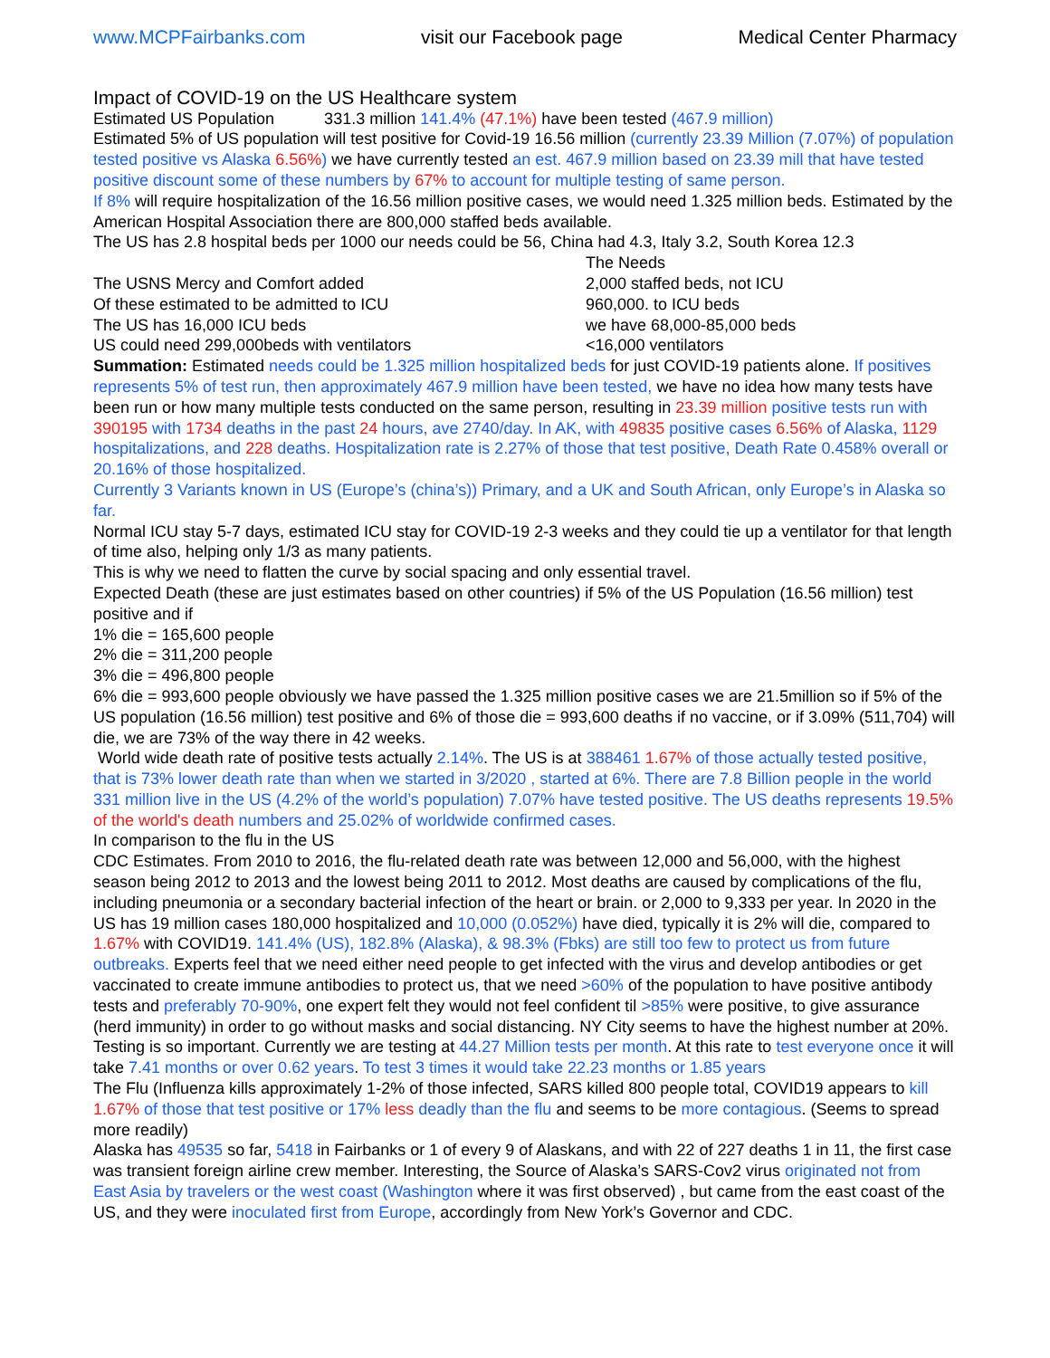www.MCPFairbanks.com visit our Facebook page Medical Center Pharmacy
Impact of COVID-19 on the US Healthcare system
Estimated US Population 331.3 million 141.4% (47.1%) have been tested (467.9 million)
Estimated 5% of US population will test positive for Covid-19 16.56 million (currently 23.39 Million (7.07%) of population tested positive vs Alaska 6.56%) we have currently tested an est. 467.9 million based on 23.39 mill that have tested positive discount some of these numbers by 67% to account for multiple testing of same person.
If 8% will require hospitalization of the 16.56 million positive cases, we would need 1.325 million beds. Estimated by the American Hospital Association there are 800,000 staffed beds available.
The US has 2.8 hospital beds per 1000 our needs could be 56, China had 4.3, Italy 3.2, South Korea 12.3
| | The Needs |
| The USNS Mercy and Comfort added | 2,000 staffed beds, not ICU |
| Of these estimated to be admitted to ICU | 960,000. to ICU beds |
| The US has 16,000 ICU beds | we have 68,000-85,000 beds |
| US could need 299,000beds with ventilators | <16,000 ventilators |
Summation: Estimated needs could be 1.325 million hospitalized beds for just COVID-19 patients alone. If positives represents 5% of test run, then approximately 467.9 million have been tested, we have no idea how many tests have been run or how many multiple tests conducted on the same person, resulting in 23.39 million positive tests run with 390195 with 1734 deaths in the past 24 hours, ave 2740/day. In AK, with 49835 positive cases 6.56% of Alaska, 1129 hospitalizations, and 228 deaths. Hospitalization rate is 2.27% of those that test positive, Death Rate 0.458% overall or 20.16% of those hospitalized.
Currently 3 Variants known in US (Europe’s (china’s)) Primary, and a UK and South African, only Europe’s in Alaska so far.
Normal ICU stay 5-7 days, estimated ICU stay for COVID-19 2-3 weeks and they could tie up a ventilator for that length of time also, helping only 1/3 as many patients.
This is why we need to flatten the curve by social spacing and only essential travel.
Expected Death (these are just estimates based on other countries) if 5% of the US Population (16.56 million) test positive and if
1% die = 165,600 people
2% die = 311,200 people
3% die = 496,800 people
6% die = 993,600 people obviously we have passed the 1.325 million positive cases we are 21.5million so if 5% of the US population (16.56 million) test positive and 6% of those die = 993,600 deaths if no vaccine, or if 3.09% (511,704) will die, we are 73% of the way there in 42 weeks.
World wide death rate of positive tests actually 2.14%. The US is at 388461 1.67% of those actually tested positive, that is 73% lower death rate than when we started in 3/2020 , started at 6%. There are 7.8 Billion people in the world 331 million live in the US (4.2% of the world’s population) 7.07% have tested positive. The US deaths represents 19.5% of the world's death numbers and 25.02% of worldwide confirmed cases.
In comparison to the flu in the US
CDC Estimates. From 2010 to 2016, the flu-related death rate was between 12,000 and 56,000, with the highest season being 2012 to 2013 and the lowest being 2011 to 2012. Most deaths are caused by complications of the flu, including pneumonia or a secondary bacterial infection of the heart or brain. or 2,000 to 9,333 per year. In 2020 in the US has 19 million cases 180,000 hospitalized and 10,000 (0.052%) have died, typically it is 2% will die, compared to 1.67% with COVID19. 141.4% (US), 182.8% (Alaska), & 98.3% (Fbks) are still too few to protect us from future outbreaks. Experts feel that we need either need people to get infected with the virus and develop antibodies or get vaccinated to create immune antibodies to protect us, that we need >60% of the population to have positive antibody tests and preferably 70-90%, one expert felt they would not feel confident til >85% were positive, to give assurance (herd immunity) in order to go without masks and social distancing. NY City seems to have the highest number at 20%. Testing is so important. Currently we are testing at 44.27 Million tests per month. At this rate to test everyone once it will take 7.41 months or over 0.62 years. To test 3 times it would take 22.23 months or 1.85 years
The Flu (Influenza kills approximately 1-2% of those infected, SARS killed 800 people total, COVID19 appears to kill 1.67% of those that test positive or 17% less deadly than the flu and seems to be more contagious. (Seems to spread more readily)
Alaska has 49535 so far, 5418 in Fairbanks or 1 of every 9 of Alaskans, and with 22 of 227 deaths 1 in 11, the first case was transient foreign airline crew member. Interesting, the Source of Alaska’s SARS-Cov2 virus originated not from East Asia by travelers or the west coast (Washington where it was first observed) , but came from the east coast of the US, and they were inoculated first from Europe, accordingly from New York’s Governor and CDC.